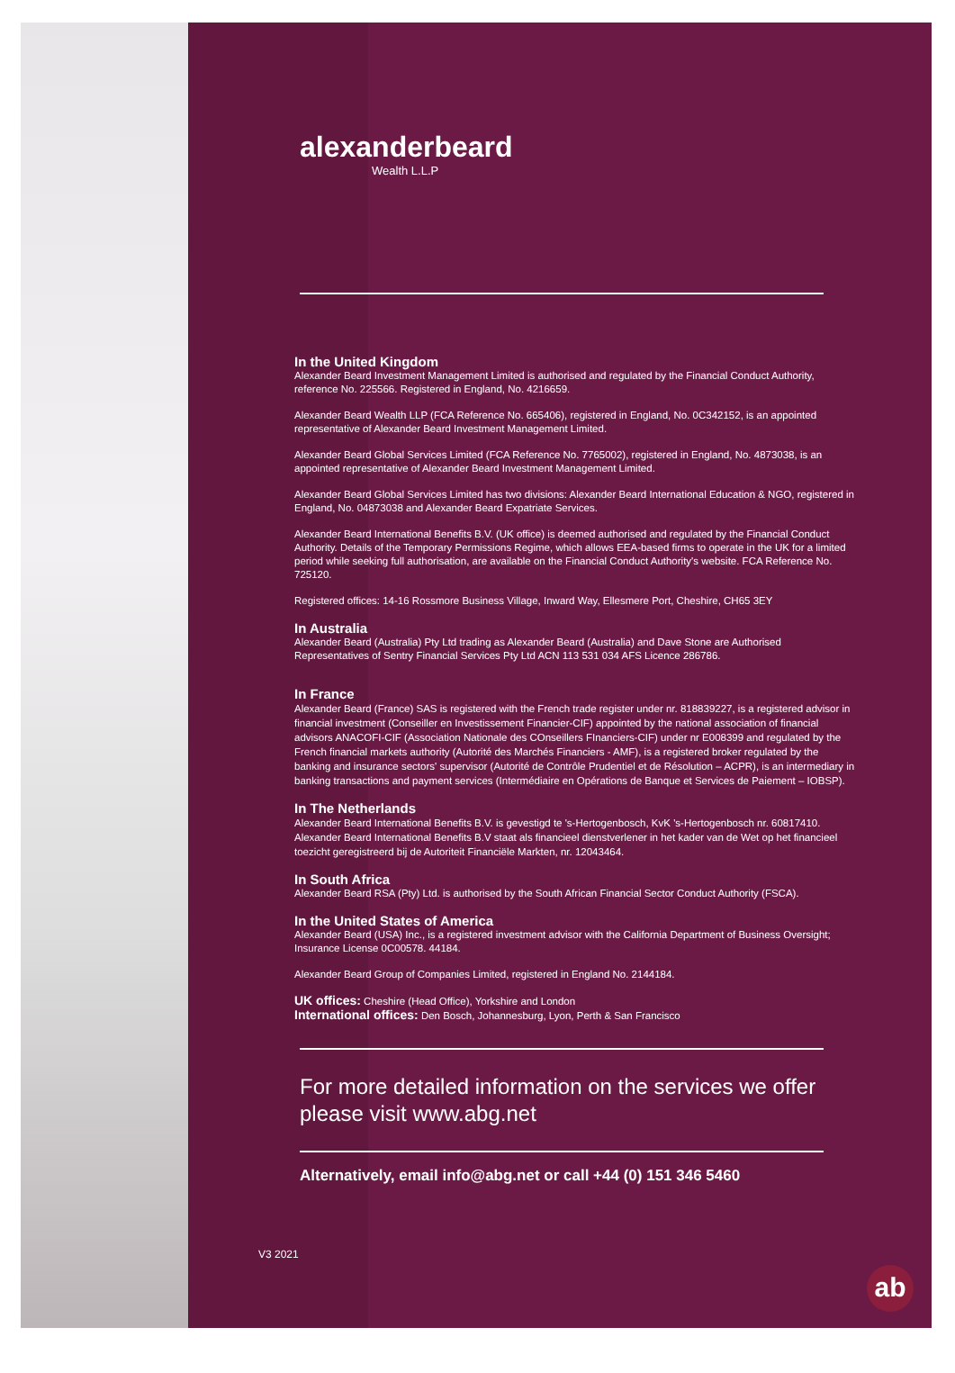alexanderbeard
Wealth L.L.P
In the United Kingdom
Alexander Beard Investment Management Limited is authorised and regulated by the Financial Conduct Authority, reference No. 225566. Registered in England, No. 4216659.
Alexander Beard Wealth LLP (FCA Reference No. 665406), registered in England, No. 0C342152, is an appointed representative of Alexander Beard Investment Management Limited.
Alexander Beard Global Services Limited (FCA Reference No. 7765002), registered in England, No. 4873038, is an appointed representative of Alexander Beard Investment Management Limited.
Alexander Beard Global Services Limited has two divisions: Alexander Beard International Education & NGO, registered in England, No. 04873038 and Alexander Beard Expatriate Services.
Alexander Beard International Benefits B.V. (UK office) is deemed authorised and regulated by the Financial Conduct Authority. Details of the Temporary Permissions Regime, which allows EEA-based firms to operate in the UK for a limited period while seeking full authorisation, are available on the Financial Conduct Authority's website. FCA Reference No. 725120.
Registered offices: 14-16 Rossmore Business Village, Inward Way, Ellesmere Port, Cheshire, CH65 3EY
In Australia
Alexander Beard (Australia) Pty Ltd trading as Alexander Beard (Australia) and Dave Stone are Authorised Representatives of Sentry Financial Services Pty Ltd ACN 113 531 034 AFS Licence 286786.
In France
Alexander Beard (France) SAS is registered with the French trade register under nr. 818839227, is a registered advisor in financial investment (Conseiller en Investissement Financier-CIF) appointed by the national association of financial advisors ANACOFI-CIF (Association Nationale des COnseillers FInanciers-CIF) under nr E008399 and regulated by the French financial markets authority (Autorité des Marchés Financiers - AMF), is a registered broker regulated by the banking and insurance sectors' supervisor (Autorité de Contrôle Prudentiel et de Résolution – ACPR), is an intermediary in banking transactions and payment services (Intermédiaire en Opérations de Banque et Services de Paiement – IOBSP).
In The Netherlands
Alexander Beard International Benefits B.V. is gevestigd te 's-Hertogenbosch, KvK 's-Hertogenbosch nr. 60817410. Alexander Beard International Benefits B.V staat als financieel dienstverlener in het kader van de Wet op het financieel toezicht geregistreerd bij de Autoriteit Financiële Markten, nr. 12043464.
In South Africa
Alexander Beard RSA (Pty) Ltd. is authorised by the South African Financial Sector Conduct Authority (FSCA).
In the United States of America
Alexander Beard (USA) Inc., is a registered investment advisor with the California Department of Business Oversight; Insurance License 0C00578. 44184.
Alexander Beard Group of Companies Limited, registered in England No. 2144184.
UK offices: Cheshire (Head Office), Yorkshire and London
International offices: Den Bosch, Johannesburg, Lyon, Perth & San Francisco
For more detailed information on the services we offer
please visit www.abg.net
Alternatively, email info@abg.net or call +44 (0) 151 346 5460
V3 2021
ab